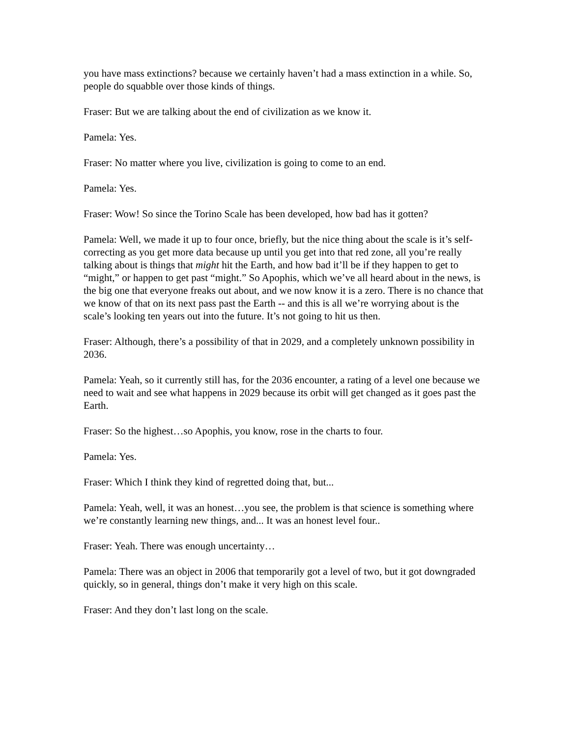you have mass extinctions? because we certainly haven’t had a mass extinction in a while. So, people do squabble over those kinds of things.
Fraser: But we are talking about the end of civilization as we know it.
Pamela: Yes.
Fraser: No matter where you live, civilization is going to come to an end.
Pamela: Yes.
Fraser: Wow! So since the Torino Scale has been developed, how bad has it gotten?
Pamela: Well, we made it up to four once, briefly, but the nice thing about the scale is it’s self-correcting as you get more data because up until you get into that red zone, all you’re really talking about is things that might hit the Earth, and how bad it’ll be if they happen to get to “might,” or happen to get past “might.” So Apophis, which we’ve all heard about in the news, is the big one that everyone freaks out about, and we now know it is a zero. There is no chance that we know of that on its next pass past the Earth -- and this is all we’re worrying about is the scale’s looking ten years out into the future. It’s not going to hit us then.
Fraser: Although, there’s a possibility of that in 2029, and a completely unknown possibility in 2036.
Pamela: Yeah, so it currently still has, for the 2036 encounter, a rating of a level one because we need to wait and see what happens in 2029 because its orbit will get changed as it goes past the Earth.
Fraser: So the highest…so Apophis, you know, rose in the charts to four.
Pamela: Yes.
Fraser: Which I think they kind of regretted doing that, but...
Pamela: Yeah, well, it was an honest…you see, the problem is that science is something where we’re constantly learning new things, and... It was an honest level four..
Fraser: Yeah. There was enough uncertainty…
Pamela: There was an object in 2006 that temporarily got a level of two, but it got downgraded quickly, so in general, things don’t make it very high on this scale.
Fraser: And they don’t last long on the scale.